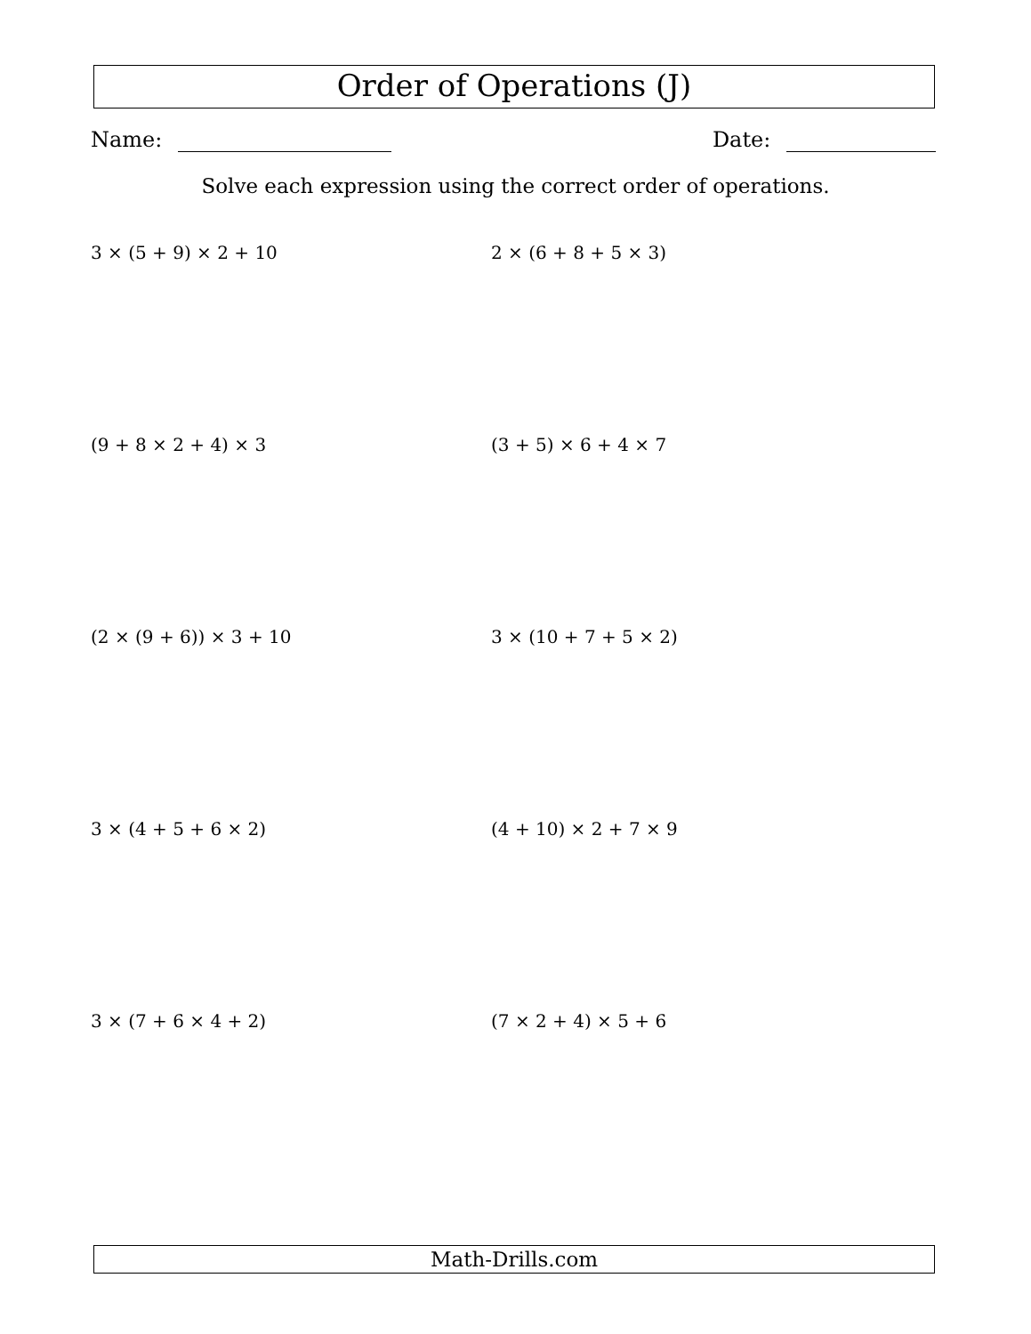Order of Operations (J)
Name: Date:
Solve each expression using the correct order of operations.
3 × (5 + 9) × 2 + 10 2 × (6 + 8 + 5 × 3)
(9 + 8 × 2 + 4) × 3 (3 + 5) × 6 + 4 × 7
(2 × (9 + 6)) × 3 + 10 3 × (10 + 7 + 5 × 2)
3 × (4 + 5 + 6 × 2) (4 + 10) × 2 + 7 × 9
3 × (7 + 6 × 4 + 2) (7 × 2 + 4) × 5 + 6
Math-Drills.com